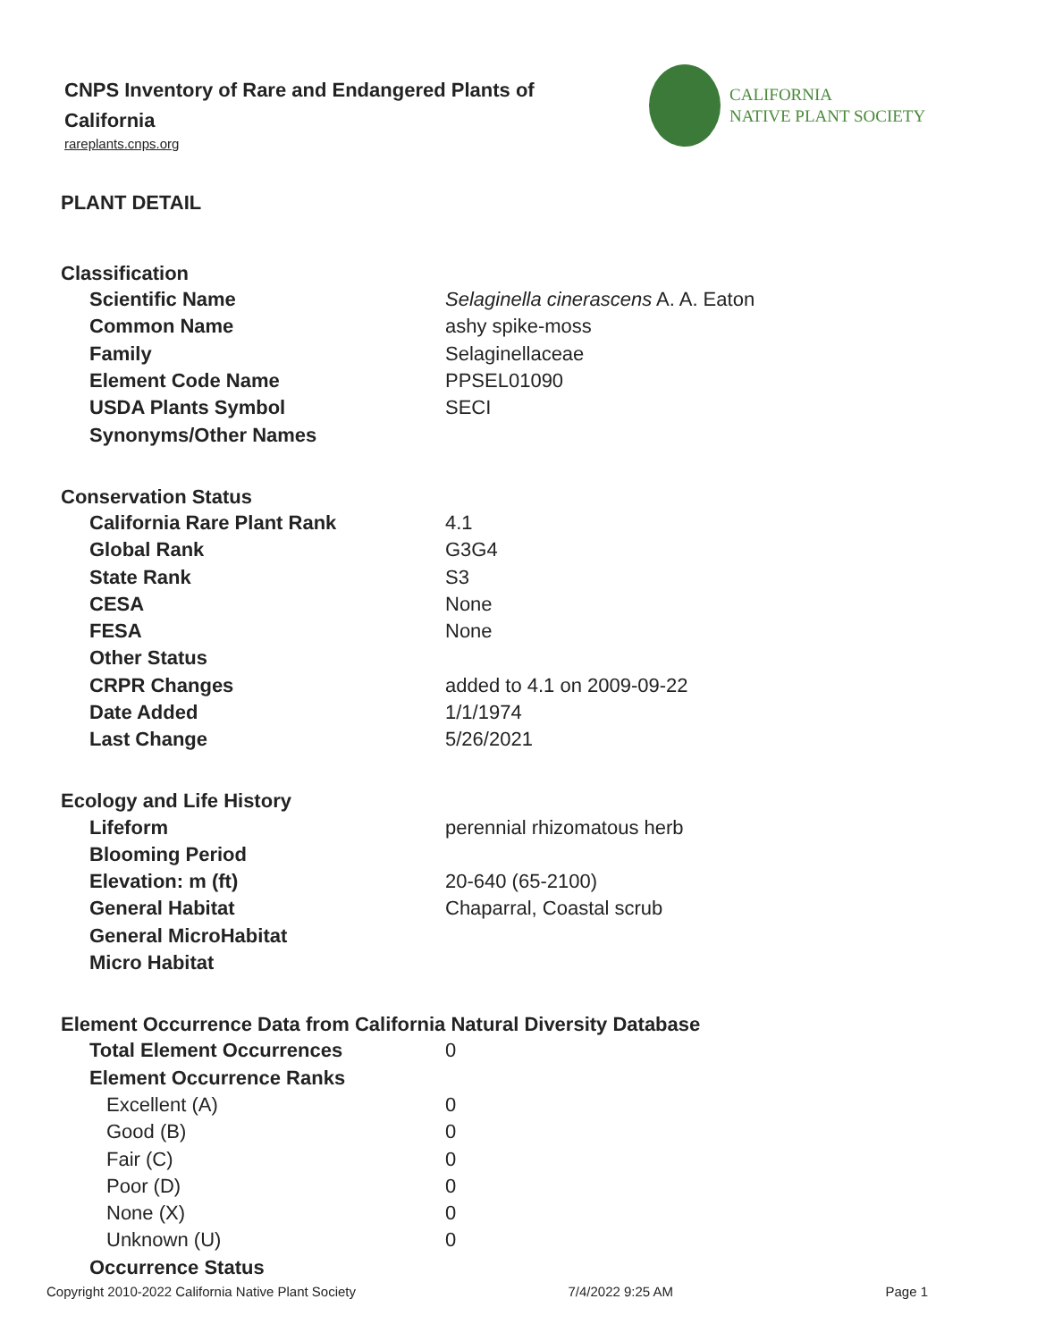CNPS Inventory of Rare and Endangered Plants of California
rareplants.cnps.org
CALIFORNIA
NATIVE PLANT SOCIETY
PLANT DETAIL
Classification
| Scientific Name | Selaginella cinerascens A. A. Eaton |
| Common Name | ashy spike-moss |
| Family | Selaginellaceae |
| Element Code Name | PPSEL01090 |
| USDA Plants Symbol | SECI |
| Synonyms/Other Names | |
Conservation Status
| California Rare Plant Rank | 4.1 |
| Global Rank | G3G4 |
| State Rank | S3 |
| CESA | None |
| FESA | None |
| Other Status | |
| CRPR Changes | added to 4.1 on 2009-09-22 |
| Date Added | 1/1/1974 |
| Last Change | 5/26/2021 |
Ecology and Life History
| Lifeform | perennial rhizomatous herb |
| Blooming Period | |
| Elevation: m (ft) | 20-640 (65-2100) |
| General Habitat | Chaparral, Coastal scrub |
| General MicroHabitat | |
| Micro Habitat | |
Element Occurrence Data from California Natural Diversity Database
| Total Element Occurrences | 0 |
| Element Occurrence Ranks | |
| Excellent (A) | 0 |
| Good (B) | 0 |
| Fair (C) | 0 |
| Poor (D) | 0 |
| None (X) | 0 |
| Unknown (U) | 0 |
| Occurrence Status | |
Copyright 2010-2022 California Native Plant Society 7/4/2022 9:25 AM Page 1